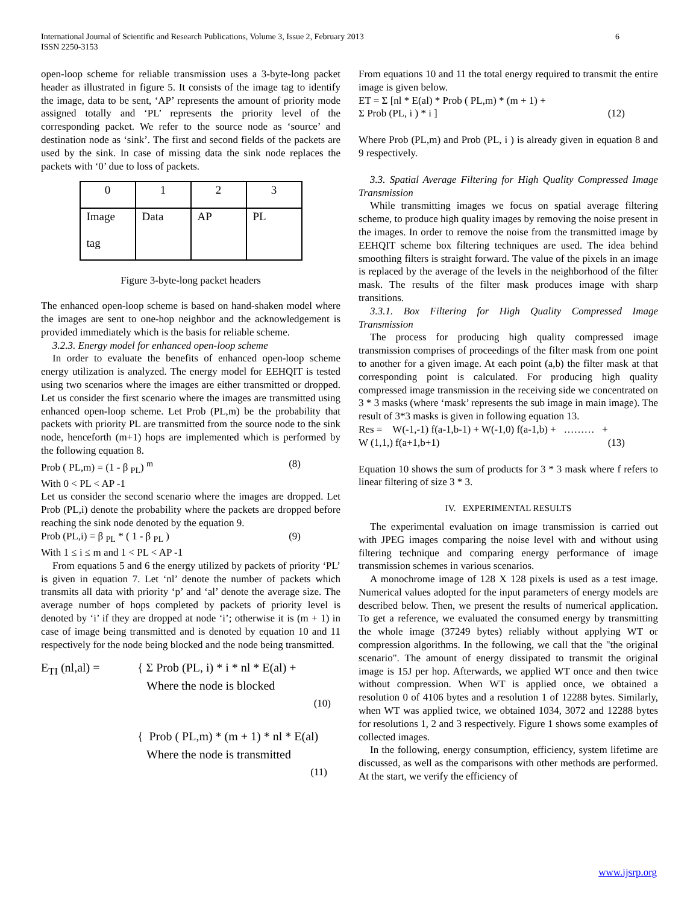International Journal of Scientific and Research Publications, Volume 3, Issue 2, February 2013
ISSN 2250-3153
6
open-loop scheme for reliable transmission uses a 3-byte-long packet header as illustrated in figure 5. It consists of the image tag to identify the image, data to be sent, ‘AP’ represents the amount of priority mode assigned totally and ‘PL’ represents the priority level of the corresponding packet. We refer to the source node as ‘source’ and destination node as ‘sink’. The first and second fields of the packets are used by the sink. In case of missing data the sink node replaces the packets with ‘0’ due to loss of packets.
| 0 | 1 | 2 | 3 |
| Image tag | Data | AP | PL |
Figure 3-byte-long packet headers
The enhanced open-loop scheme is based on hand-shaken model where the images are sent to one-hop neighbor and the acknowledgement is provided immediately which is the basis for reliable scheme.
3.2.3. Energy model for enhanced open-loop scheme
In order to evaluate the benefits of enhanced open-loop scheme energy utilization is analyzed. The energy model for EEHQIT is tested using two scenarios where the images are either transmitted or dropped. Let us consider the first scenario where the images are transmitted using enhanced open-loop scheme. Let Prob (PL,m) be the probability that packets with priority PL are transmitted from the source node to the sink node, henceforth (m+1) hops are implemented which is performed by the following equation 8.
Prob ( PL,m) = (1 - β <sub>PL</sub>) <sup>m</sup> (8)
With 0 < PL < AP -1
Let us consider the second scenario where the images are dropped. Let Prob (PL,i) denote the probability where the packets are dropped before reaching the sink node denoted by the equation 9.
Prob (PL,i) = β <sub>PL</sub> * ( 1 - β <sub>PL</sub> ) (9)
With 1 ≤ i ≤ m and 1 < PL < AP -1
From equations 5 and 6 the energy utilized by packets of priority ‘PL’ is given in equation 7. Let ‘nl’ denote the number of packets which transmits all data with priority ‘p’ and ‘al’ denote the average size. The average number of hops completed by packets of priority level is denoted by ‘i’ if they are dropped at node ‘i’; otherwise it is (m + 1) in case of image being transmitted and is denoted by equation 10 and 11 respectively for the node being blocked and the node being transmitted.
E<sub>TI</sub> (nl,al) = { Σ Prob (PL, i) * i * nl * E(al) +
Where the node is blocked
(10)
{ Prob ( PL,m) * (m + 1) * nl * E(al)
Where the node is transmitted
(11)
From equations 10 and 11 the total energy required to transmit the entire image is given below.
ET = Σ [nl * E(al) * Prob ( PL,m) * (m + 1) +
Σ Prob (PL, i ) * i ] (12)
Where Prob (PL,m) and Prob (PL, i ) is already given in equation 8 and 9 respectively.
3.3. Spatial Average Filtering for High Quality Compressed Image Transmission
While transmitting images we focus on spatial average filtering scheme, to produce high quality images by removing the noise present in the images. In order to remove the noise from the transmitted image by EEHQIT scheme box filtering techniques are used. The idea behind smoothing filters is straight forward. The value of the pixels in an image is replaced by the average of the levels in the neighborhood of the filter mask. The results of the filter mask produces image with sharp transitions.
3.3.1. Box Filtering for High Quality Compressed Image Transmission
The process for producing high quality compressed image transmission comprises of proceedings of the filter mask from one point to another for a given image. At each point (a,b) the filter mask at that corresponding point is calculated. For producing high quality compressed image transmission in the receiving side we concentrated on 3 * 3 masks (where ‘mask’ represents the sub image in main image). The result of 3*3 masks is given in following equation 13.
Res = W(-1,-1) f(a-1,b-1) + W(-1,0) f(a-1,b) + ……… +
W (1,1,) f(a+1,b+1) (13)
Equation 10 shows the sum of products for 3 * 3 mask where f refers to linear filtering of size 3 * 3.
IV. EXPERIMENTAL RESULTS
The experimental evaluation on image transmission is carried out with JPEG images comparing the noise level with and without using filtering technique and comparing energy performance of image transmission schemes in various scenarios.
A monochrome image of 128 X 128 pixels is used as a test image. Numerical values adopted for the input parameters of energy models are described below. Then, we present the results of numerical application. To get a reference, we evaluated the consumed energy by transmitting the whole image (37249 bytes) reliably without applying WT or compression algorithms. In the following, we call that the "the original scenario". The amount of energy dissipated to transmit the original image is 15J per hop. Afterwards, we applied WT once and then twice without compression. When WT is applied once, we obtained a resolution 0 of 4106 bytes and a resolution 1 of 12288 bytes. Similarly, when WT was applied twice, we obtained 1034, 3072 and 12288 bytes for resolutions 1, 2 and 3 respectively. Figure 1 shows some examples of collected images.
In the following, energy consumption, efficiency, system lifetime are discussed, as well as the comparisons with other methods are performed. At the start, we verify the efficiency of
www.ijsrp.org